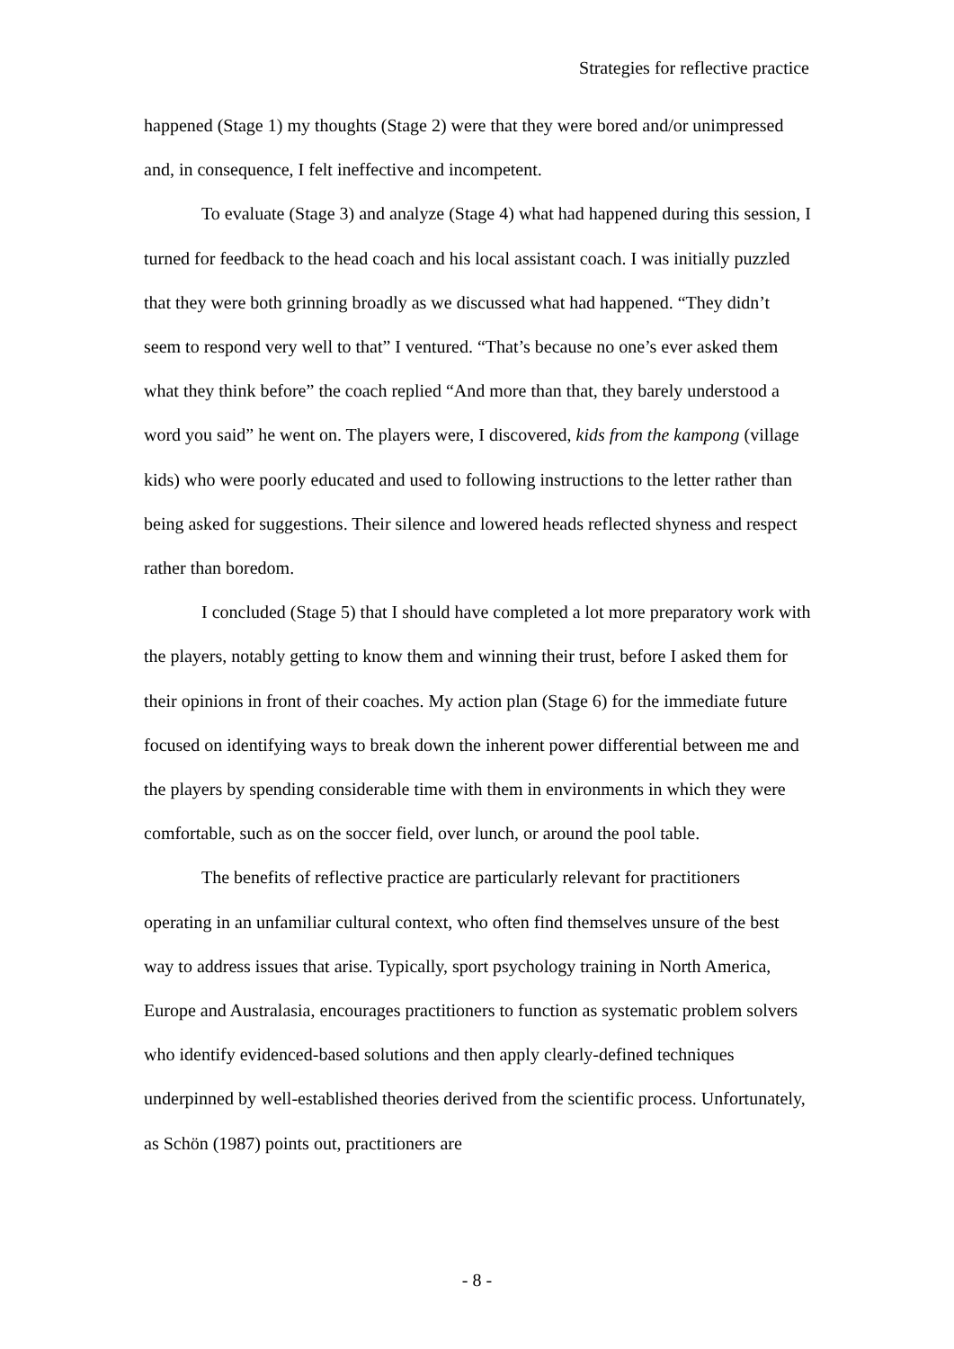Strategies for reflective practice
happened (Stage 1) my thoughts (Stage 2) were that they were bored and/or unimpressed and, in consequence, I felt ineffective and incompetent.
To evaluate (Stage 3) and analyze (Stage 4) what had happened during this session, I turned for feedback to the head coach and his local assistant coach. I was initially puzzled that they were both grinning broadly as we discussed what had happened. “They didn’t seem to respond very well to that” I ventured. “That’s because no one’s ever asked them what they think before” the coach replied “And more than that, they barely understood a word you said” he went on. The players were, I discovered, kids from the kampong (village kids) who were poorly educated and used to following instructions to the letter rather than being asked for suggestions. Their silence and lowered heads reflected shyness and respect rather than boredom.
I concluded (Stage 5) that I should have completed a lot more preparatory work with the players, notably getting to know them and winning their trust, before I asked them for their opinions in front of their coaches. My action plan (Stage 6) for the immediate future focused on identifying ways to break down the inherent power differential between me and the players by spending considerable time with them in environments in which they were comfortable, such as on the soccer field, over lunch, or around the pool table.
The benefits of reflective practice are particularly relevant for practitioners operating in an unfamiliar cultural context, who often find themselves unsure of the best way to address issues that arise. Typically, sport psychology training in North America, Europe and Australasia, encourages practitioners to function as systematic problem solvers who identify evidenced-based solutions and then apply clearly-defined techniques underpinned by well-established theories derived from the scientific process. Unfortunately, as Schön (1987) points out, practitioners are
- 8 -